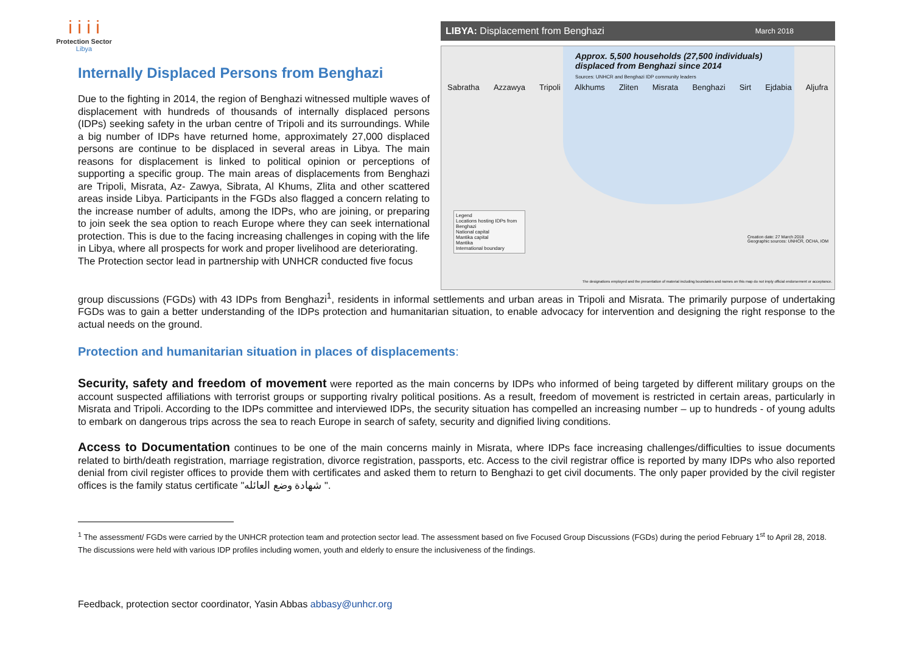i i i i
Protection Sector
Libya
Internally Displaced Persons from Benghazi
Due to the fighting in 2014, the region of Benghazi witnessed multiple waves of displacement with hundreds of thousands of internally displaced persons (IDPs) seeking safety in the urban centre of Tripoli and its surroundings. While a big number of IDPs have returned home, approximately 27,000 displaced persons are continue to be displaced in several areas in Libya. The main reasons for displacement is linked to political opinion or perceptions of supporting a specific group. The main areas of displacements from Benghazi are Tripoli, Misrata, Az- Zawya, Sibrata, Al Khums, Zlita and other scattered areas inside Libya. Participants in the FGDs also flagged a concern relating to the increase number of adults, among the IDPs, who are joining, or preparing to join seek the sea option to reach Europe where they can seek international protection. This is due to the facing increasing challenges in coping with the life in Libya, where all prospects for work and proper livelihood are deteriorating.
The Protection sector lead in partnership with UNHCR conducted five focus
LIBYA: Displacement from Benghazi March 2018
Approx. 5,500 households (27,500 individuals)
displaced from Benghazi since 2014
Sources: UNHCR and Benghazi IDP community leaders
Sabratha Azzawya Tripoli Alkhums Zliten Misrata Benghazi Sirt Ejdabia Aljufra
Legend
Locations hosting IDPs from Benghazi
National capital
Mantika capital
Mantika
International boundary
Creation date: 27 March 2018
Geographic sources: UNHCR, OCHA, IOM
The designations employed and the presentation of material including boundaries and names on this map do not imply official endorsement or acceptance.
group discussions (FGDs) with 43 IDPs from Benghazi<sup>1</sup>, residents in informal settlements and urban areas in Tripoli and Misrata. The primarily purpose of undertaking FGDs was to gain a better understanding of the IDPs protection and humanitarian situation, to enable advocacy for intervention and designing the right response to the actual needs on the ground.
Protection and humanitarian situation in places of displacements:
Security, safety and freedom of movement were reported as the main concerns by IDPs who informed of being targeted by different military groups on the account suspected affiliations with terrorist groups or supporting rivalry political positions. As a result, freedom of movement is restricted in certain areas, particularly in Misrata and Tripoli. According to the IDPs committee and interviewed IDPs, the security situation has compelled an increasing number – up to hundreds - of young adults to embark on dangerous trips across the sea to reach Europe in search of safety, security and dignified living conditions.
Access to Documentation continues to be one of the main concerns mainly in Misrata, where IDPs face increasing challenges/difficulties to issue documents related to birth/death registration, marriage registration, divorce registration, passports, etc. Access to the civil registrar office is reported by many IDPs who also reported denial from civil register offices to provide them with certificates and asked them to return to Benghazi to get civil documents. The only paper provided by the civil register offices is the family status certificate "شهادة وضع العائله ".
<sup>1</sup> The assessment/ FGDs were carried by the UNHCR protection team and protection sector lead. The assessment based on five Focused Group Discussions (FGDs) during the period February 1<sup>st</sup> to April 28, 2018. The discussions were held with various IDP profiles including women, youth and elderly to ensure the inclusiveness of the findings.
Feedback, protection sector coordinator, Yasin Abbas abbasy@unhcr.org